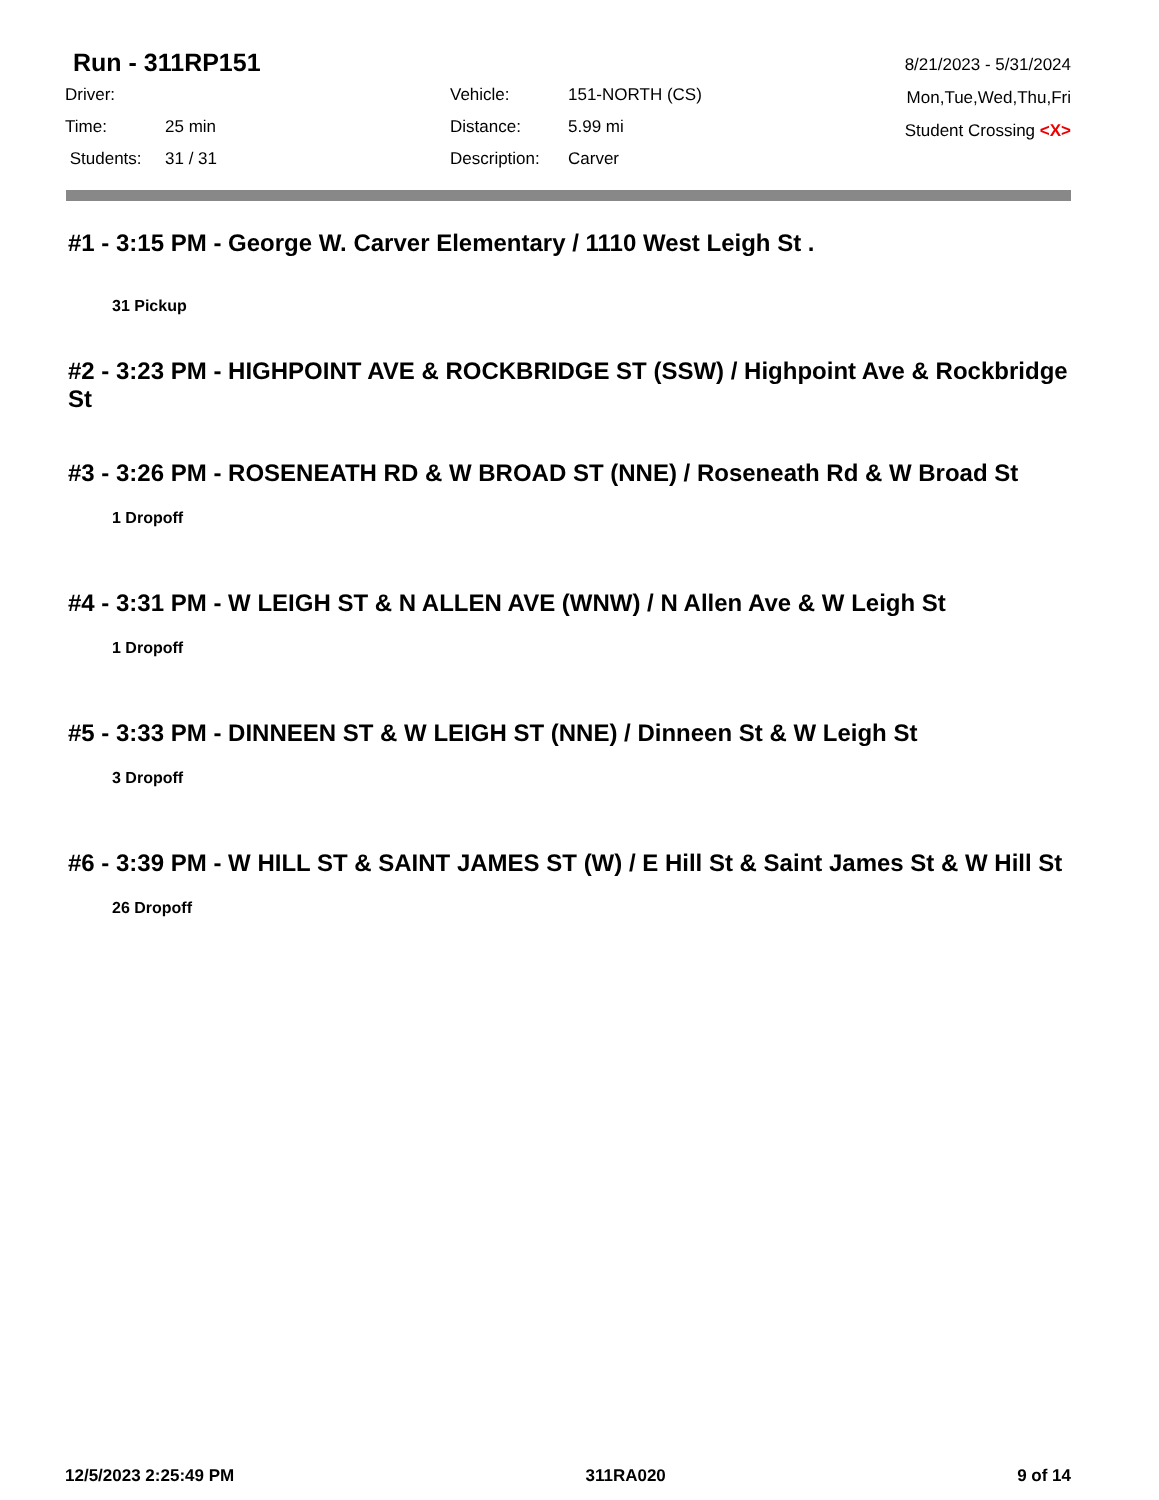Run - 311RP151
Driver:
Time: 25 min
Students: 31 / 31
Vehicle: 151-NORTH (CS)
Distance: 5.99 mi
Description: Carver
8/21/2023 - 5/31/2024
Mon,Tue,Wed,Thu,Fri
Student Crossing <X>
#1 - 3:15 PM - George W. Carver Elementary / 1110 West Leigh St .
31 Pickup
#2 - 3:23 PM - HIGHPOINT AVE & ROCKBRIDGE ST (SSW) / Highpoint Ave & Rockbridge St
#3 - 3:26 PM - ROSENEATH RD & W BROAD ST (NNE) / Roseneath Rd & W Broad St
1 Dropoff
#4 - 3:31 PM - W LEIGH ST & N ALLEN AVE (WNW) / N Allen Ave & W Leigh St
1 Dropoff
#5 - 3:33 PM - DINNEEN ST & W LEIGH ST (NNE) / Dinneen St & W Leigh St
3 Dropoff
#6 - 3:39 PM - W HILL ST & SAINT JAMES ST (W) / E Hill St & Saint James St & W Hill St
26 Dropoff
12/5/2023 2:25:49 PM 311RA020 9 of 14